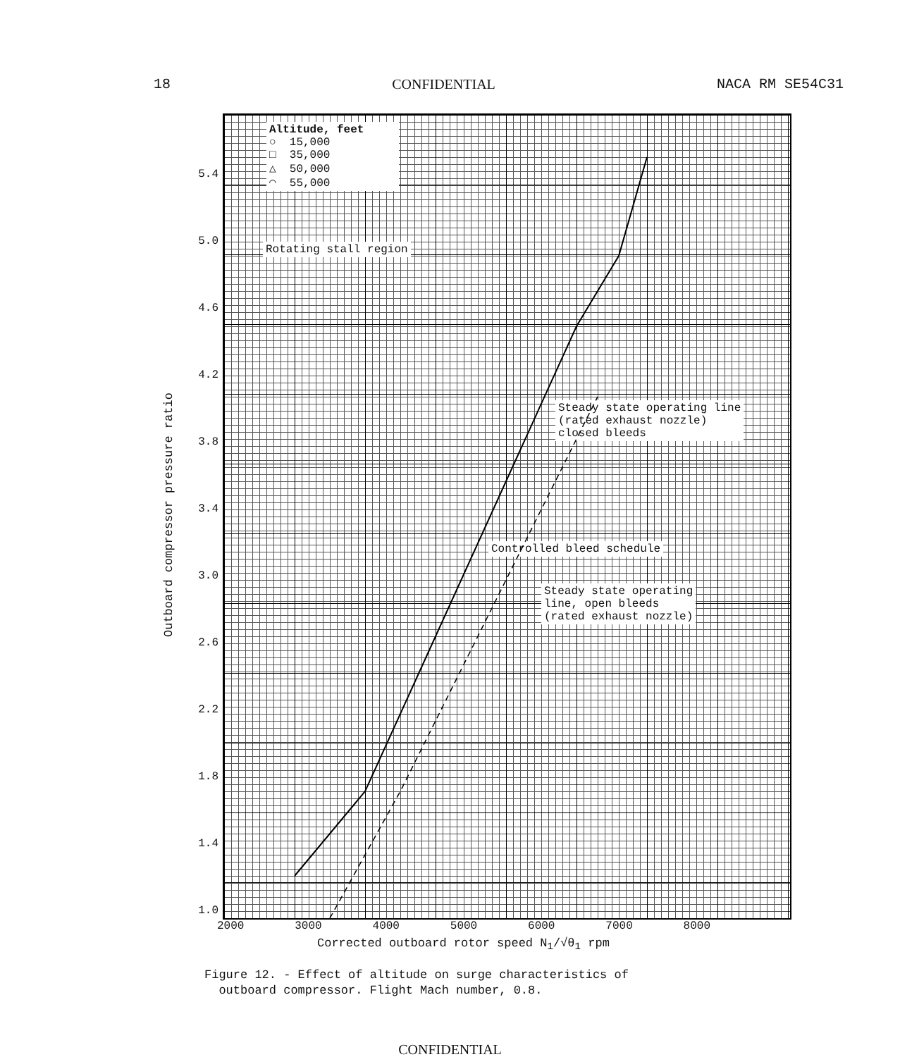18 CONFIDENTIAL NACA RM SE54C31
Outboard compressor pressure ratio
5.4
5.0
4.6
4.2
3.8
3.4
3.0
2.6
2.2
1.8
1.4
1.0
Altitude, feet
○ 15,000
□ 35,000
△ 50,000
◠ 55,000
Rotating stall region
Steady state operating line
(rated exhaust nozzle)
closed bleeds
Controlled bleed schedule
Steady state operating
line, open bleeds
(rated exhaust nozzle)
2000 3000 4000 5000 6000 7000 8000
Corrected outboard rotor speed N<sub>1</sub>/√θ<sub>1</sub> rpm
Figure 12. - Effect of altitude on surge characteristics of
outboard compressor. Flight Mach number, 0.8.
CONFIDENTIAL